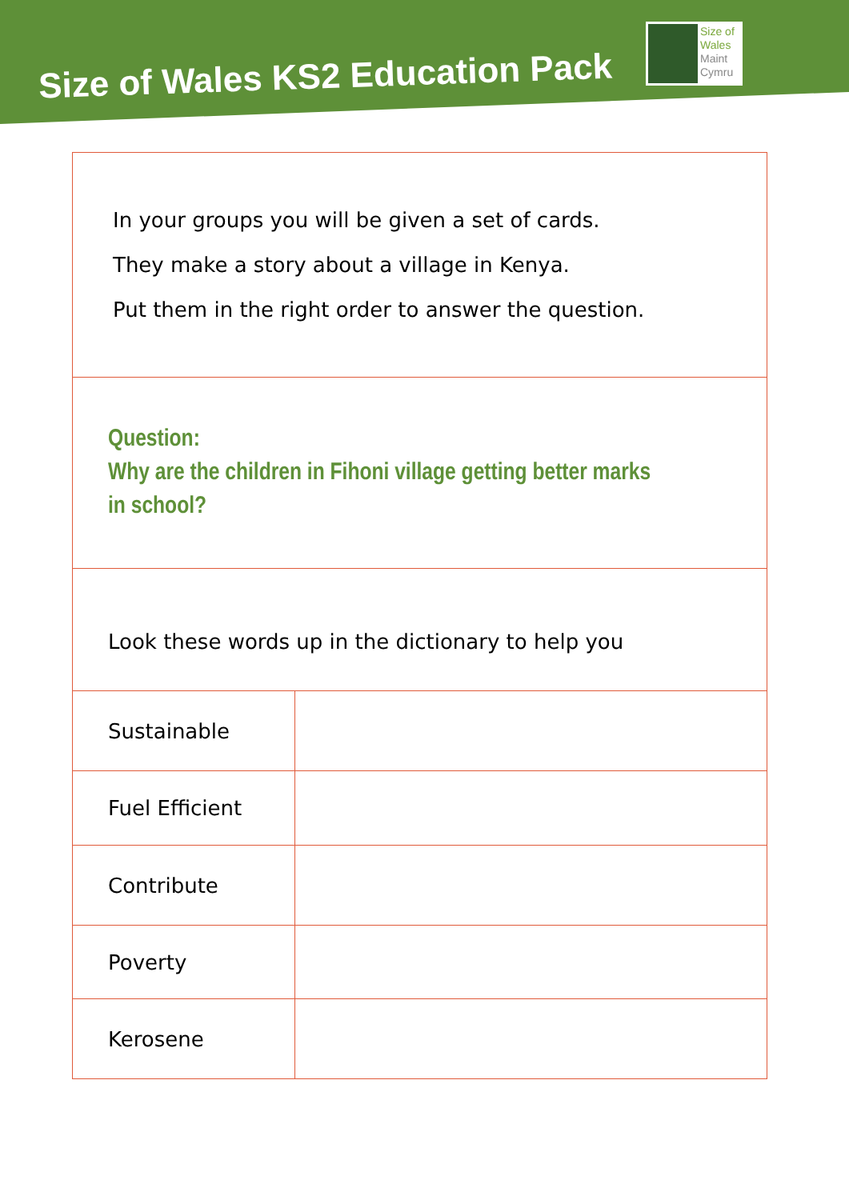Size of Wales KS2 Education Pack
Size of
Wales
Maint
Cymru
| In your groups you will be given a set of cards. They make a story about a village in Kenya. Put them in the right order to answer the question. | |
| Question: Why are the children in Fihoni village getting better marks in school? | |
| Look these words up in the dictionary to help you | |
| Sustainable | |
| Fuel Efficient | |
| Contribute | |
| Poverty | |
| Kerosene | |